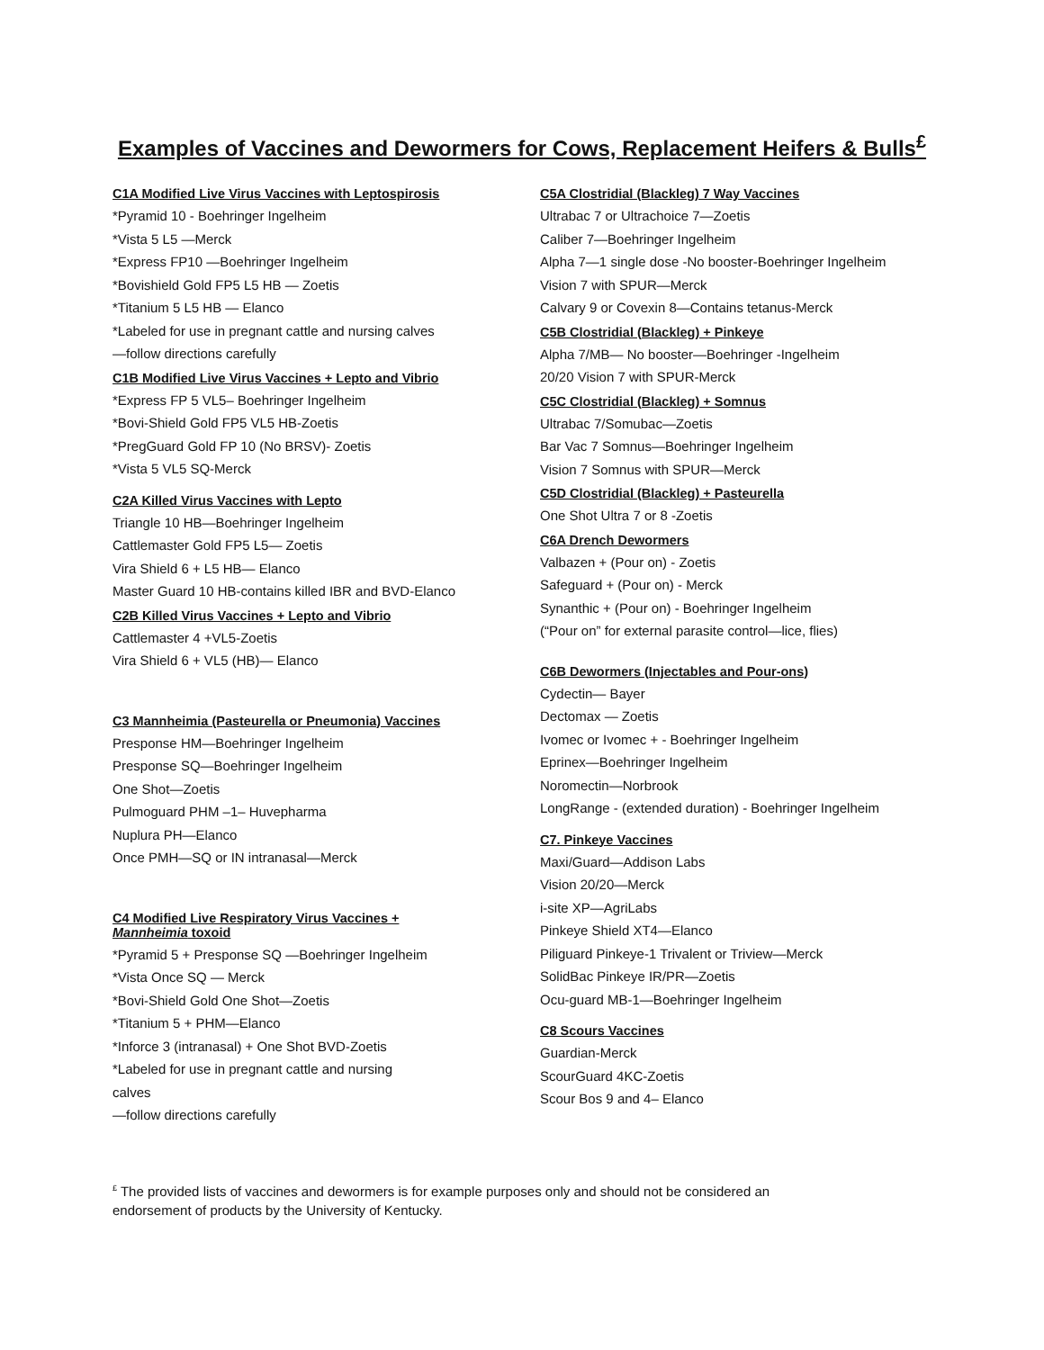Examples of Vaccines and Dewormers for Cows, Replacement Heifers & Bulls<sup>£</sup>
C1A Modified Live Virus Vaccines with Leptospirosis
*Pyramid 10 - Boehringer Ingelheim
*Vista 5 L5 —Merck
*Express FP10 —Boehringer Ingelheim
*Bovishield Gold FP5 L5 HB — Zoetis
*Titanium 5 L5 HB — Elanco
*Labeled for use in pregnant cattle and nursing calves
—follow directions carefully
C1B Modified Live Virus Vaccines + Lepto and Vibrio
*Express FP 5 VL5– Boehringer Ingelheim
*Bovi-Shield Gold FP5 VL5 HB-Zoetis
*PregGuard Gold FP 10 (No BRSV)- Zoetis
*Vista 5 VL5 SQ-Merck
C2A Killed Virus Vaccines with Lepto
Triangle 10 HB—Boehringer Ingelheim
Cattlemaster Gold FP5 L5— Zoetis
Vira Shield 6 + L5 HB— Elanco
Master Guard 10 HB-contains killed IBR and BVD-Elanco
C2B Killed Virus Vaccines + Lepto and Vibrio
Cattlemaster 4 +VL5-Zoetis
Vira Shield 6 + VL5 (HB)— Elanco
C3 Mannheimia (Pasteurella or Pneumonia) Vaccines
Presponse HM—Boehringer Ingelheim
Presponse SQ—Boehringer Ingelheim
One Shot—Zoetis
Pulmoguard PHM –1– Huvepharma
Nuplura PH—Elanco
Once PMH—SQ or IN intranasal—Merck
C4 Modified Live Respiratory Virus Vaccines +
Mannheimia toxoid
*Pyramid 5 + Presponse SQ —Boehringer Ingelheim
*Vista Once SQ — Merck
*Bovi-Shield Gold One Shot—Zoetis
*Titanium 5 + PHM—Elanco
*Inforce 3 (intranasal) + One Shot BVD-Zoetis
*Labeled for use in pregnant cattle and nursing
calves
—follow directions carefully
C5A Clostridial (Blackleg) 7 Way Vaccines
Ultrabac 7 or Ultrachoice 7—Zoetis
Caliber 7—Boehringer Ingelheim
Alpha 7—1 single dose -No booster-Boehringer Ingelheim
Vision 7 with SPUR—Merck
Calvary 9 or Covexin 8—Contains tetanus-Merck
C5B Clostridial (Blackleg) + Pinkeye
Alpha 7/MB— No booster—Boehringer -Ingelheim
20/20 Vision 7 with SPUR-Merck
C5C Clostridial (Blackleg) + Somnus
Ultrabac 7/Somubac—Zoetis
Bar Vac 7 Somnus—Boehringer Ingelheim
Vision 7 Somnus with SPUR—Merck
C5D Clostridial (Blackleg) + Pasteurella
One Shot Ultra 7 or 8 -Zoetis
C6A Drench Dewormers
Valbazen + (Pour on) - Zoetis
Safeguard + (Pour on) - Merck
Synanthic + (Pour on) - Boehringer Ingelheim
(“Pour on” for external parasite control—lice, flies)
C6B Dewormers (Injectables and Pour-ons)
Cydectin— Bayer
Dectomax — Zoetis
Ivomec or Ivomec + - Boehringer Ingelheim
Eprinex—Boehringer Ingelheim
Noromectin—Norbrook
LongRange - (extended duration) - Boehringer Ingelheim
C7. Pinkeye Vaccines
Maxi/Guard—Addison Labs
Vision 20/20—Merck
i-site XP—AgriLabs
Pinkeye Shield XT4—Elanco
Piliguard Pinkeye-1 Trivalent or Triview—Merck
SolidBac Pinkeye IR/PR—Zoetis
Ocu-guard MB-1—Boehringer Ingelheim
C8 Scours Vaccines
Guardian-Merck
ScourGuard 4KC-Zoetis
Scour Bos 9 and 4– Elanco
<sup>£</sup> The provided lists of vaccines and dewormers is for example purposes only and should not be considered an endorsement of products by the University of Kentucky.